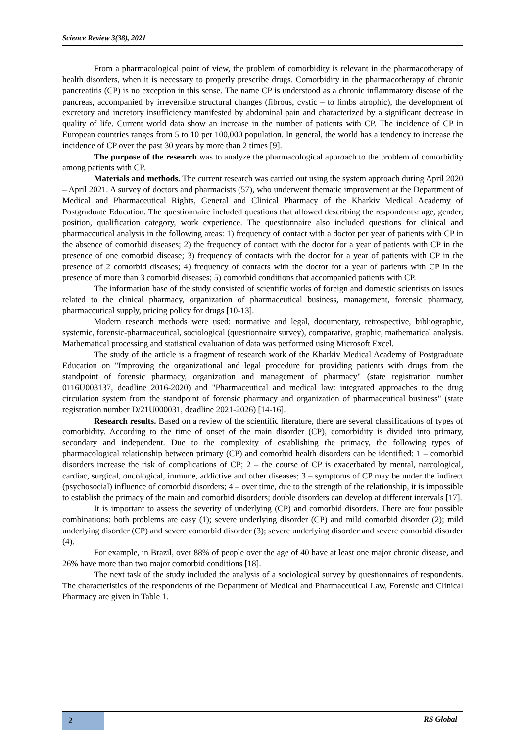Science Review 3(38), 2021
From a pharmacological point of view, the problem of comorbidity is relevant in the pharmacotherapy of health disorders, when it is necessary to properly prescribe drugs. Comorbidity in the pharmacotherapy of chronic pancreatitis (CP) is no exception in this sense. The name CP is understood as a chronic inflammatory disease of the pancreas, accompanied by irreversible structural changes (fibrous, cystic – to limbs atrophic), the development of excretory and incretory insufficiency manifested by abdominal pain and characterized by a significant decrease in quality of life. Current world data show an increase in the number of patients with CP. The incidence of CP in European countries ranges from 5 to 10 per 100,000 population. In general, the world has a tendency to increase the incidence of CP over the past 30 years by more than 2 times [9].
The purpose of the research was to analyze the pharmacological approach to the problem of comorbidity among patients with CP.
Materials and methods. The current research was carried out using the system approach during April 2020 – April 2021. A survey of doctors and pharmacists (57), who underwent thematic improvement at the Department of Medical and Pharmaceutical Rights, General and Clinical Pharmacy of the Kharkiv Medical Academy of Postgraduate Education. The questionnaire included questions that allowed describing the respondents: age, gender, position, qualification category, work experience. The questionnaire also included questions for clinical and pharmaceutical analysis in the following areas: 1) frequency of contact with a doctor per year of patients with CP in the absence of comorbid diseases; 2) the frequency of contact with the doctor for a year of patients with CP in the presence of one comorbid disease; 3) frequency of contacts with the doctor for a year of patients with CP in the presence of 2 comorbid diseases; 4) frequency of contacts with the doctor for a year of patients with CP in the presence of more than 3 comorbid diseases; 5) comorbid conditions that accompanied patients with CP.
The information base of the study consisted of scientific works of foreign and domestic scientists on issues related to the clinical pharmacy, organization of pharmaceutical business, management, forensic pharmacy, pharmaceutical supply, pricing policy for drugs [10-13].
Modern research methods were used: normative and legal, documentary, retrospective, bibliographic, systemic, forensic-pharmaceutical, sociological (questionnaire survey), comparative, graphic, mathematical analysis. Mathematical processing and statistical evaluation of data was performed using Microsoft Excel.
The study of the article is a fragment of research work of the Kharkiv Medical Academy of Postgraduate Education on "Improving the organizational and legal procedure for providing patients with drugs from the standpoint of forensic pharmacy, organization and management of pharmacy" (state registration number 0116U003137, deadline 2016-2020) and "Pharmaceutical and medical law: integrated approaches to the drug circulation system from the standpoint of forensic pharmacy and organization of pharmaceutical business" (state registration number D/21U000031, deadline 2021-2026) [14-16].
Research results. Based on a review of the scientific literature, there are several classifications of types of comorbidity. According to the time of onset of the main disorder (CP), comorbidity is divided into primary, secondary and independent. Due to the complexity of establishing the primacy, the following types of pharmacological relationship between primary (CP) and comorbid health disorders can be identified: 1 – comorbid disorders increase the risk of complications of CP; 2 – the course of CP is exacerbated by mental, narcological, cardiac, surgical, oncological, immune, addictive and other diseases; 3 – symptoms of CP may be under the indirect (psychosocial) influence of comorbid disorders; 4 – over time, due to the strength of the relationship, it is impossible to establish the primacy of the main and comorbid disorders; double disorders can develop at different intervals [17].
It is important to assess the severity of underlying (CP) and comorbid disorders. There are four possible combinations: both problems are easy (1); severe underlying disorder (CP) and mild comorbid disorder (2); mild underlying disorder (CP) and severe comorbid disorder (3); severe underlying disorder and severe comorbid disorder (4).
For example, in Brazil, over 88% of people over the age of 40 have at least one major chronic disease, and 26% have more than two major comorbid conditions [18].
The next task of the study included the analysis of a sociological survey by questionnaires of respondents. The characteristics of the respondents of the Department of Medical and Pharmaceutical Law, Forensic and Clinical Pharmacy are given in Table 1.
2 RS Global